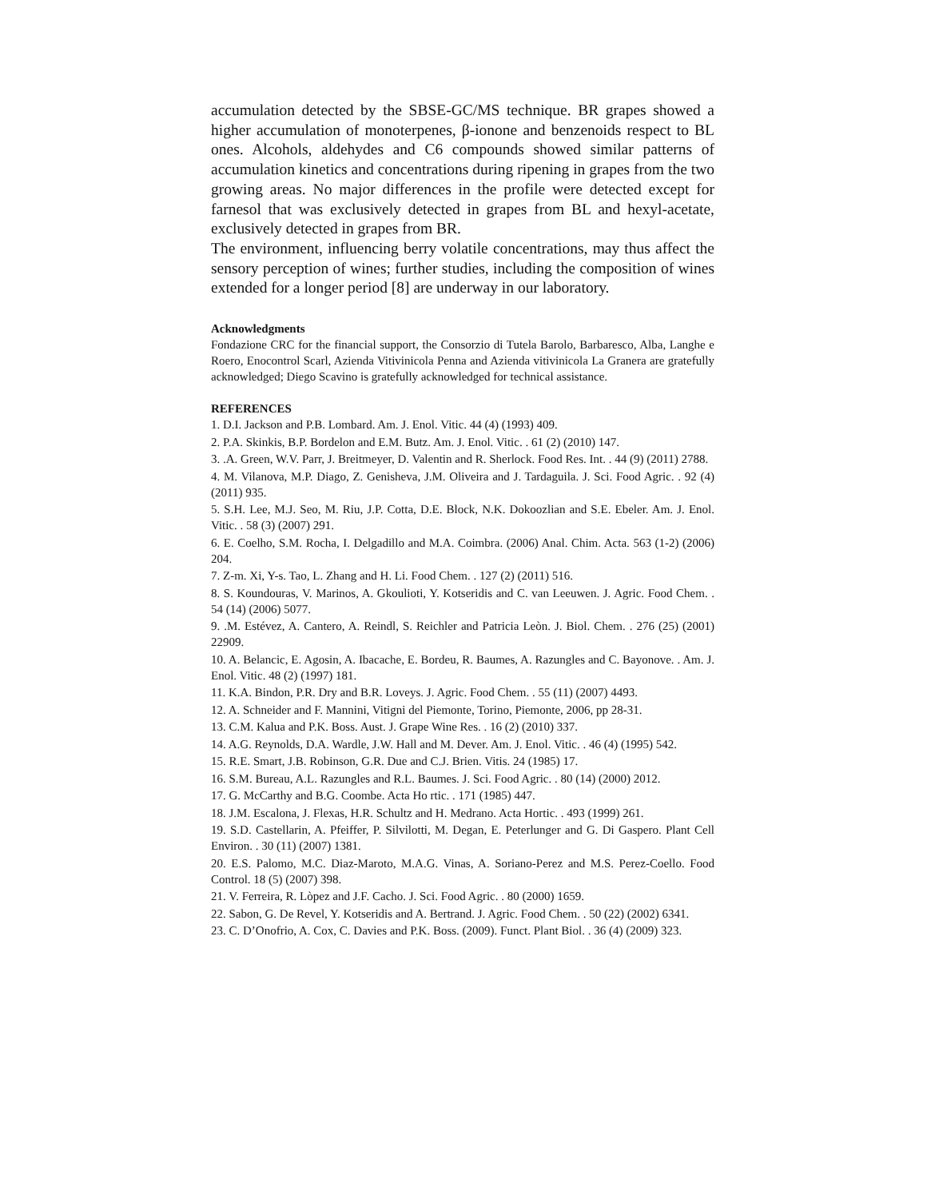accumulation detected by the SBSE-GC/MS technique. BR grapes showed a higher accumulation of monoterpenes, β-ionone and benzenoids respect to BL ones. Alcohols, aldehydes and C6 compounds showed similar patterns of accumulation kinetics and concentrations during ripening in grapes from the two growing areas. No major differences in the profile were detected except for farnesol that was exclusively detected in grapes from BL and hexyl-acetate, exclusively detected in grapes from BR.
The environment, influencing berry volatile concentrations, may thus affect the sensory perception of wines; further studies, including the composition of wines extended for a longer period [8] are underway in our laboratory.
Acknowledgments
Fondazione CRC for the financial support, the Consorzio di Tutela Barolo, Barbaresco, Alba, Langhe e Roero, Enocontrol Scarl, Azienda Vitivinicola Penna and Azienda vitivinicola La Granera are gratefully acknowledged; Diego Scavino is gratefully acknowledged for technical assistance.
REFERENCES
1. D.I. Jackson and P.B. Lombard. Am. J. Enol. Vitic. 44 (4) (1993) 409.
2. P.A. Skinkis, B.P. Bordelon and E.M. Butz. Am. J. Enol. Vitic. . 61 (2) (2010) 147.
3. .A. Green, W.V. Parr, J. Breitmeyer, D. Valentin and R. Sherlock. Food Res. Int. . 44 (9) (2011) 2788.
4. M. Vilanova, M.P. Diago, Z. Genisheva, J.M. Oliveira and J. Tardaguila. J. Sci. Food Agric. . 92 (4) (2011) 935.
5. S.H. Lee, M.J. Seo, M. Riu, J.P. Cotta, D.E. Block, N.K. Dokoozlian and S.E. Ebeler. Am. J. Enol. Vitic. . 58 (3) (2007) 291.
6. E. Coelho, S.M. Rocha, I. Delgadillo and M.A. Coimbra. (2006) Anal. Chim. Acta. 563 (1-2) (2006) 204.
7. Z-m. Xi, Y-s. Tao, L. Zhang and H. Li. Food Chem. . 127 (2) (2011) 516.
8. S. Koundouras, V. Marinos, A. Gkoulioti, Y. Kotseridis and C. van Leeuwen. J. Agric. Food Chem. . 54 (14) (2006) 5077.
9. .M. Estévez, A. Cantero, A. Reindl, S. Reichler and Patricia Leòn. J. Biol. Chem. . 276 (25) (2001) 22909.
10. A. Belancic, E. Agosin, A. Ibacache, E. Bordeu, R. Baumes, A. Razungles and C. Bayonove. . Am. J. Enol. Vitic. 48 (2) (1997) 181.
11. K.A. Bindon, P.R. Dry and B.R. Loveys. J. Agric. Food Chem. . 55 (11) (2007) 4493.
12. A. Schneider and F. Mannini, Vitigni del Piemonte, Torino, Piemonte, 2006, pp 28-31.
13. C.M. Kalua and P.K. Boss. Aust. J. Grape Wine Res. . 16 (2) (2010) 337.
14. A.G. Reynolds, D.A. Wardle, J.W. Hall and M. Dever. Am. J. Enol. Vitic. . 46 (4) (1995) 542.
15. R.E. Smart, J.B. Robinson, G.R. Due and C.J. Brien. Vitis. 24 (1985) 17.
16. S.M. Bureau, A.L. Razungles and R.L. Baumes. J. Sci. Food Agric. . 80 (14) (2000) 2012.
17. G. McCarthy and B.G. Coombe. Acta Ho rtic. . 171 (1985) 447.
18. J.M. Escalona, J. Flexas, H.R. Schultz and H. Medrano. Acta Hortic. . 493 (1999) 261.
19. S.D. Castellarin, A. Pfeiffer, P. Silvilotti, M. Degan, E. Peterlunger and G. Di Gaspero. Plant Cell Environ. . 30 (11) (2007) 1381.
20. E.S. Palomo, M.C. Diaz-Maroto, M.A.G. Vinas, A. Soriano-Perez and M.S. Perez-Coello. Food Control. 18 (5) (2007) 398.
21. V. Ferreira, R. Lòpez and J.F. Cacho. J. Sci. Food Agric. . 80 (2000) 1659.
22. Sabon, G. De Revel, Y. Kotseridis and A. Bertrand. J. Agric. Food Chem. . 50 (22) (2002) 6341.
23. C. D’Onofrio, A. Cox, C. Davies and P.K. Boss. (2009). Funct. Plant Biol. . 36 (4) (2009) 323.